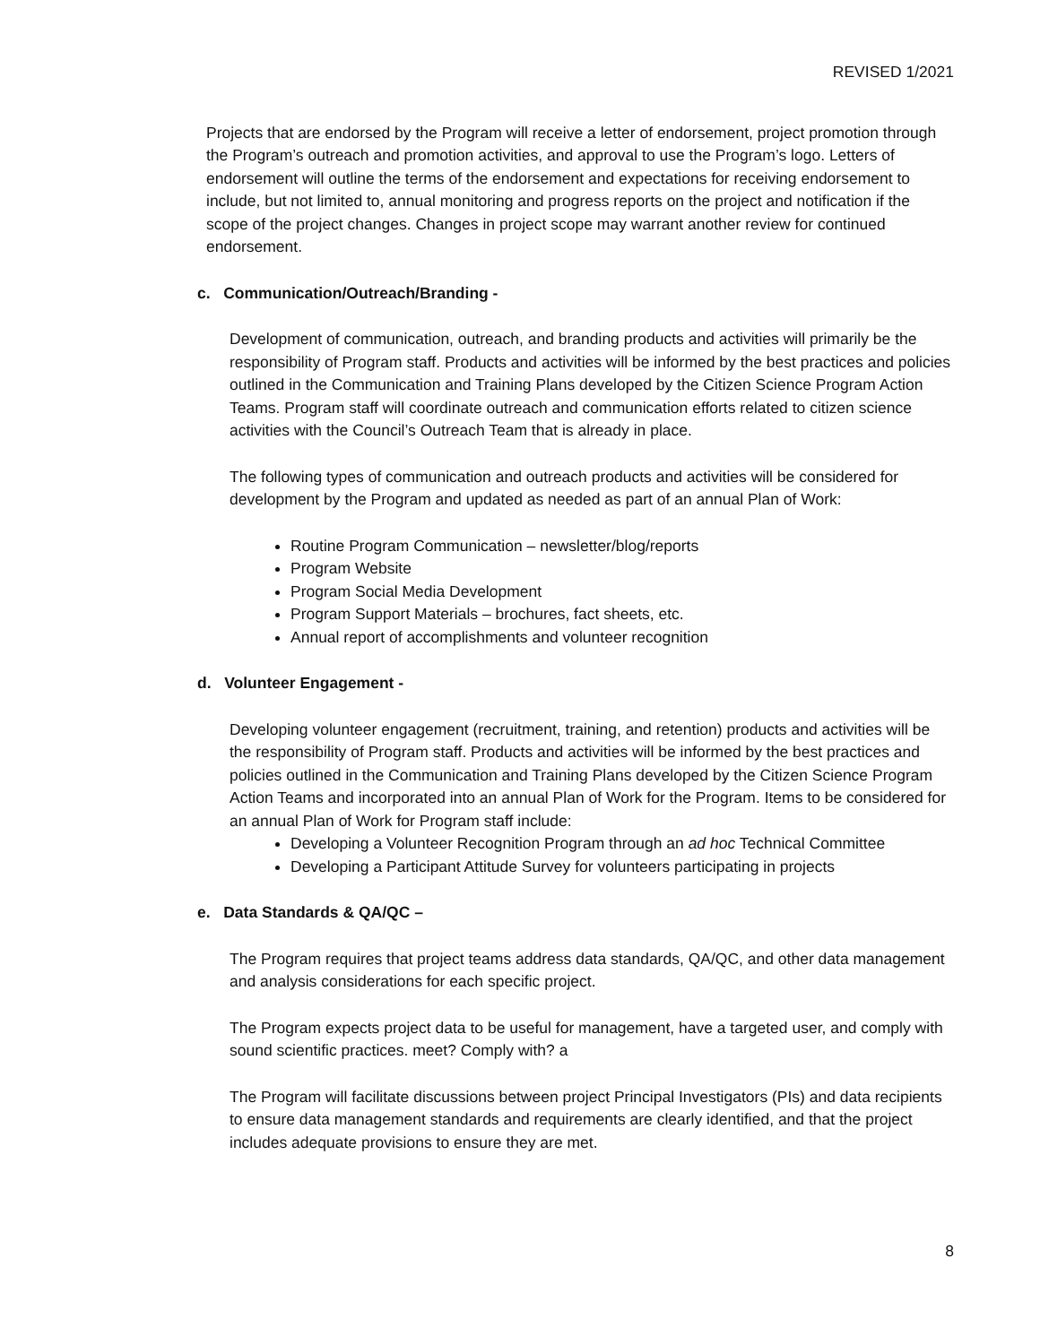REVISED 1/2021
Projects that are endorsed by the Program will receive a letter of endorsement, project promotion through the Program’s outreach and promotion activities, and approval to use the Program’s logo. Letters of endorsement will outline the terms of the endorsement and expectations for receiving endorsement to include, but not limited to, annual monitoring and progress reports on the project and notification if the scope of the project changes. Changes in project scope may warrant another review for continued endorsement.
c. Communication/Outreach/Branding -
Development of communication, outreach, and branding products and activities will primarily be the responsibility of Program staff. Products and activities will be informed by the best practices and policies outlined in the Communication and Training Plans developed by the Citizen Science Program Action Teams. Program staff will coordinate outreach and communication efforts related to citizen science activities with the Council’s Outreach Team that is already in place.
The following types of communication and outreach products and activities will be considered for development by the Program and updated as needed as part of an annual Plan of Work:
Routine Program Communication – newsletter/blog/reports
Program Website
Program Social Media Development
Program Support Materials – brochures, fact sheets, etc.
Annual report of accomplishments and volunteer recognition
d. Volunteer Engagement -
Developing volunteer engagement (recruitment, training, and retention) products and activities will be the responsibility of Program staff. Products and activities will be informed by the best practices and policies outlined in the Communication and Training Plans developed by the Citizen Science Program Action Teams and incorporated into an annual Plan of Work for the Program. Items to be considered for an annual Plan of Work for Program staff include:
Developing a Volunteer Recognition Program through an ad hoc Technical Committee
Developing a Participant Attitude Survey for volunteers participating in projects
e. Data Standards & QA/QC –
The Program requires that project teams address data standards, QA/QC, and other data management and analysis considerations for each specific project.
The Program expects project data to be useful for management, have a targeted user, and comply with sound scientific practices. meet? Comply with? a
The Program will facilitate discussions between project Principal Investigators (PIs) and data recipients to ensure data management standards and requirements are clearly identified, and that the project includes adequate provisions to ensure they are met.
8